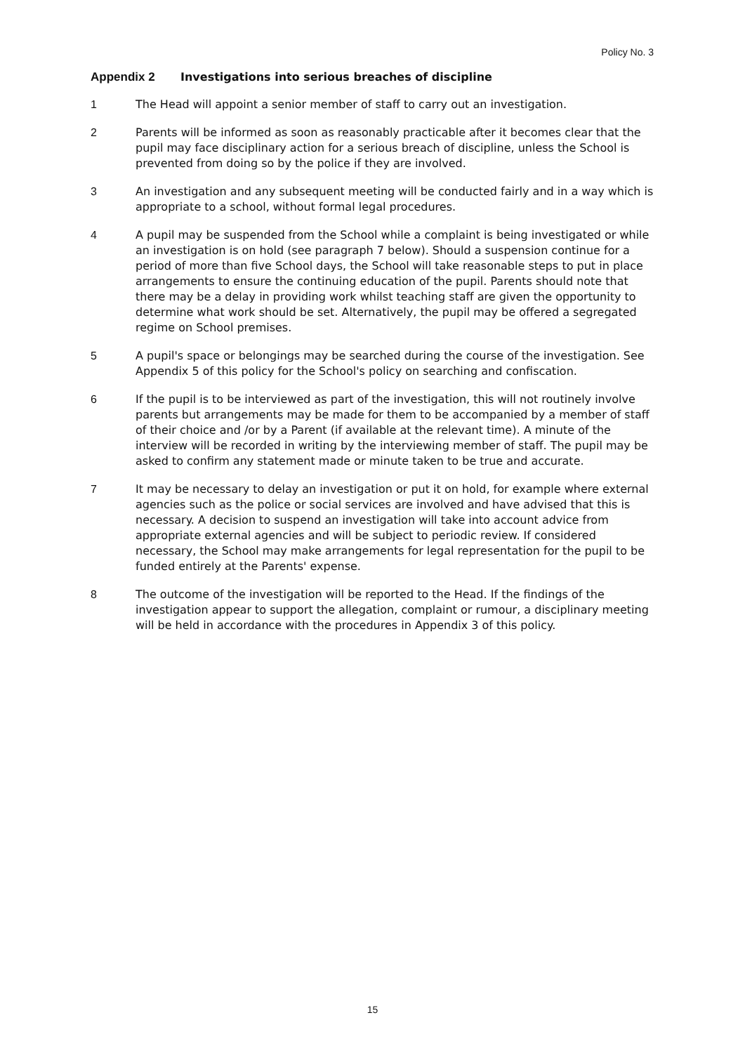Policy No. 3
Appendix 2 Investigations into serious breaches of discipline
1 The Head will appoint a senior member of staff to carry out an investigation.
2 Parents will be informed as soon as reasonably practicable after it becomes clear that the pupil may face disciplinary action for a serious breach of discipline, unless the School is prevented from doing so by the police if they are involved.
3 An investigation and any subsequent meeting will be conducted fairly and in a way which is appropriate to a school, without formal legal procedures.
4 A pupil may be suspended from the School while a complaint is being investigated or while an investigation is on hold (see paragraph 7 below). Should a suspension continue for a period of more than five School days, the School will take reasonable steps to put in place arrangements to ensure the continuing education of the pupil. Parents should note that there may be a delay in providing work whilst teaching staff are given the opportunity to determine what work should be set. Alternatively, the pupil may be offered a segregated regime on School premises.
5 A pupil's space or belongings may be searched during the course of the investigation. See Appendix 5 of this policy for the School's policy on searching and confiscation.
6 If the pupil is to be interviewed as part of the investigation, this will not routinely involve parents but arrangements may be made for them to be accompanied by a member of staff of their choice and /or by a Parent (if available at the relevant time). A minute of the interview will be recorded in writing by the interviewing member of staff. The pupil may be asked to confirm any statement made or minute taken to be true and accurate.
7 It may be necessary to delay an investigation or put it on hold, for example where external agencies such as the police or social services are involved and have advised that this is necessary. A decision to suspend an investigation will take into account advice from appropriate external agencies and will be subject to periodic review. If considered necessary, the School may make arrangements for legal representation for the pupil to be funded entirely at the Parents' expense.
8 The outcome of the investigation will be reported to the Head. If the findings of the investigation appear to support the allegation, complaint or rumour, a disciplinary meeting will be held in accordance with the procedures in Appendix 3 of this policy.
15